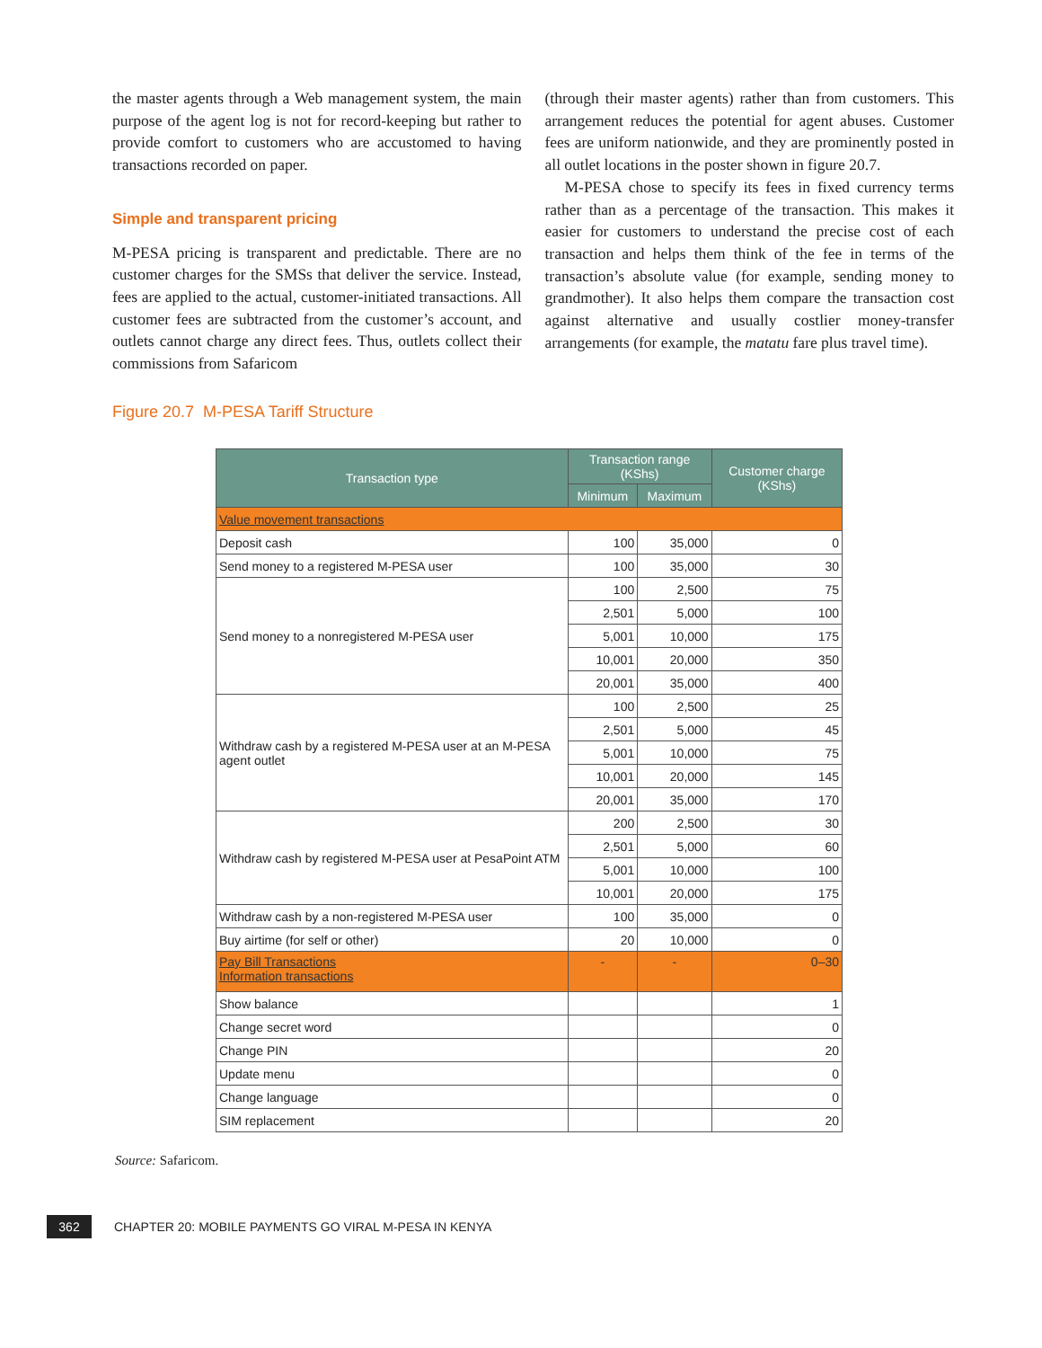the master agents through a Web management system, the main purpose of the agent log is not for record-keeping but rather to provide comfort to customers who are accustomed to having transactions recorded on paper.
Simple and transparent pricing
M-PESA pricing is transparent and predictable. There are no customer charges for the SMSs that deliver the service. Instead, fees are applied to the actual, customer-initiated transactions. All customer fees are subtracted from the customer’s account, and outlets cannot charge any direct fees. Thus, outlets collect their commissions from Safaricom
(through their master agents) rather than from customers. This arrangement reduces the potential for agent abuses. Customer fees are uniform nationwide, and they are prominently posted in all outlet locations in the poster shown in figure 20.7.
M-PESA chose to specify its fees in fixed currency terms rather than as a percentage of the transaction. This makes it easier for customers to understand the precise cost of each transaction and helps them think of the fee in terms of the transaction’s absolute value (for example, sending money to grandmother). It also helps them compare the transaction cost against alternative and usually costlier money-transfer arrangements (for example, the matatu fare plus travel time).
Figure 20.7 M-PESA Tariff Structure
| Transaction type | Transaction range (KShs) | | Customer charge (KShs) |
| --- | --- | --- | --- |
| | Minimum | Maximum | |
| Value movement transactions | | | |
| Deposit cash | 100 | 35,000 | 0 |
| Send money to a registered M-PESA user | 100 | 35,000 | 30 |
| Send money to a nonregistered M-PESA user | 100 | 2,500 | 75 |
| | 2,501 | 5,000 | 100 |
| | 5,001 | 10,000 | 175 |
| | 10,001 | 20,000 | 350 |
| | 20,001 | 35,000 | 400 |
| Withdraw cash by a registered M-PESA user at an M-PESA agent outlet | 100 | 2,500 | 25 |
| | 2,501 | 5,000 | 45 |
| | 5,001 | 10,000 | 75 |
| | 10,001 | 20,000 | 145 |
| | 20,001 | 35,000 | 170 |
| Withdraw cash by registered M-PESA user at PesaPoint ATM | 200 | 2,500 | 30 |
| | 2,501 | 5,000 | 60 |
| | 5,001 | 10,000 | 100 |
| | 10,001 | 20,000 | 175 |
| Withdraw cash by a non-registered M-PESA user | 100 | 35,000 | 0 |
| Buy airtime (for self or other) | 20 | 10,000 | 0 |
| Pay Bill Transactions Information transactions | - | - | 0–30 |
| Show balance | | | 1 |
| Change secret word | | | 0 |
| Change PIN | | | 20 |
| Update menu | | | 0 |
| Change language | | | 0 |
| SIM replacement | | | 20 |
Source: Safaricom.
362
CHAPTER 20: MOBILE PAYMENTS GO VIRAL M-PESA IN KENYA